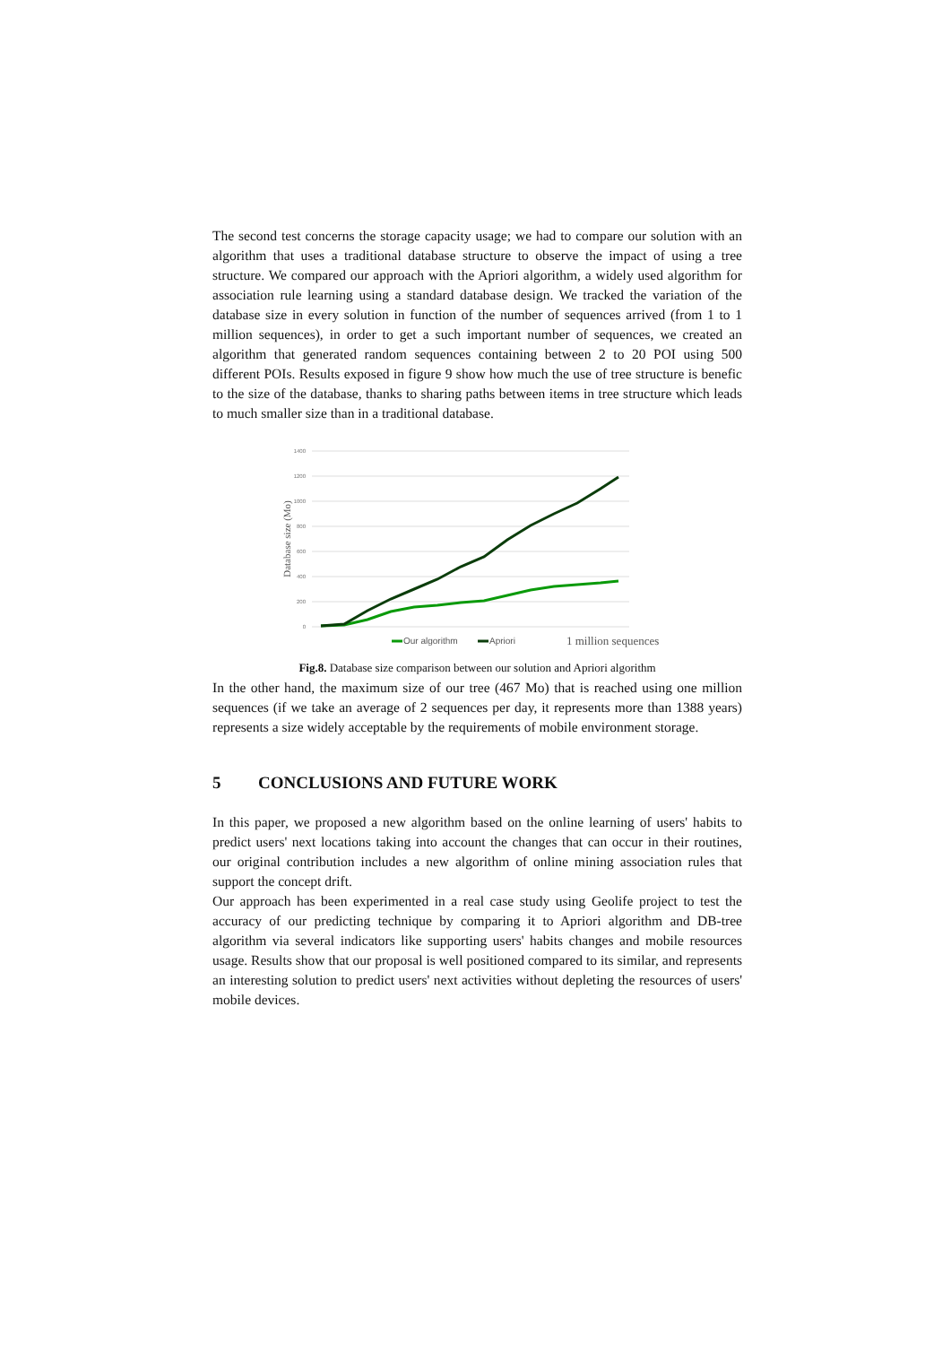The second test concerns the storage capacity usage; we had to compare our solution with an algorithm that uses a traditional database structure to observe the impact of using a tree structure. We compared our approach with the Apriori algorithm, a widely used algorithm for association rule learning using a standard database design. We tracked the variation of the database size in every solution in function of the number of sequences arrived (from 1 to 1 million sequences), in order to get a such important number of sequences, we created an algorithm that generated random sequences containing between 2 to 20 POI using 500 different POIs. Results exposed in figure 9 show how much the use of tree structure is benefic to the size of the database, thanks to sharing paths between items in tree structure which leads to much smaller size than in a traditional database.
1400
1200
1000
800
600
400
200
0
Database size (Mo)
Our algorithm
Apriori
1 million sequences
Fig.8. Database size comparison between our solution and Apriori algorithm
In the other hand, the maximum size of our tree (467 Mo) that is reached using one million sequences (if we take an average of 2 sequences per day, it represents more than 1388 years) represents a size widely acceptable by the requirements of mobile environment storage.
5 CONCLUSIONS AND FUTURE WORK
In this paper, we proposed a new algorithm based on the online learning of users' habits to predict users' next locations taking into account the changes that can occur in their routines, our original contribution includes a new algorithm of online mining association rules that support the concept drift.
Our approach has been experimented in a real case study using Geolife project to test the accuracy of our predicting technique by comparing it to Apriori algorithm and DB-tree algorithm via several indicators like supporting users' habits changes and mobile resources usage. Results show that our proposal is well positioned compared to its similar, and represents an interesting solution to predict users' next activities without depleting the resources of users' mobile devices.